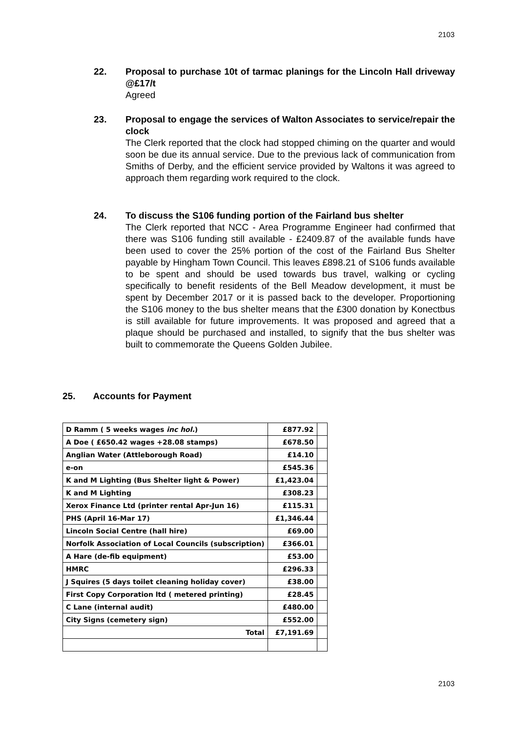2103
22.
Proposal to purchase 10t of tarmac planings for the Lincoln Hall driveway @£17/t
Agreed
23.
Proposal to engage the services of Walton Associates to service/repair the clock
The Clerk reported that the clock had stopped chiming on the quarter and would soon be due its annual service. Due to the previous lack of communication from Smiths of Derby, and the efficient service provided by Waltons it was agreed to approach them regarding work required to the clock.
24.
To discuss the S106 funding portion of the Fairland bus shelter
The Clerk reported that NCC - Area Programme Engineer had confirmed that there was S106 funding still available - £2409.87 of the available funds have been used to cover the 25% portion of the cost of the Fairland Bus Shelter payable by Hingham Town Council. This leaves £898.21 of S106 funds available to be spent and should be used towards bus travel, walking or cycling specifically to benefit residents of the Bell Meadow development, it must be spent by December 2017 or it is passed back to the developer. Proportioning the S106 money to the bus shelter means that the £300 donation by Konectbus is still available for future improvements. It was proposed and agreed that a plaque should be purchased and installed, to signify that the bus shelter was built to commemorate the Queens Golden Jubilee.
25. Accounts for Payment
| D Ramm ( 5 weeks wages inc hol. ) | £877.92 | |
| A Doe ( £650.42 wages +28.08 stamps) | £678.50 | |
| Anglian Water (Attleborough Road) | £14.10 | |
| e-on | £545.36 | |
| K and M Lighting (Bus Shelter light & Power) | £1,423.04 | |
| K and M Lighting | £308.23 | |
| Xerox Finance Ltd (printer rental Apr-Jun 16) | £115.31 | |
| PHS (April 16-Mar 17) | £1,346.44 | |
| Lincoln Social Centre (hall hire) | £69.00 | |
| Norfolk Association of Local Councils (subscription) | £366.01 | |
| A Hare (de-fib equipment) | £53.00 | |
| HMRC | £296.33 | |
| J Squires (5 days toilet cleaning holiday cover) | £38.00 | |
| First Copy Corporation ltd ( metered printing) | £28.45 | |
| C Lane (internal audit) | £480.00 | |
| City Signs (cemetery sign) | £552.00 | |
| Total | £7,191.69 | |
2103